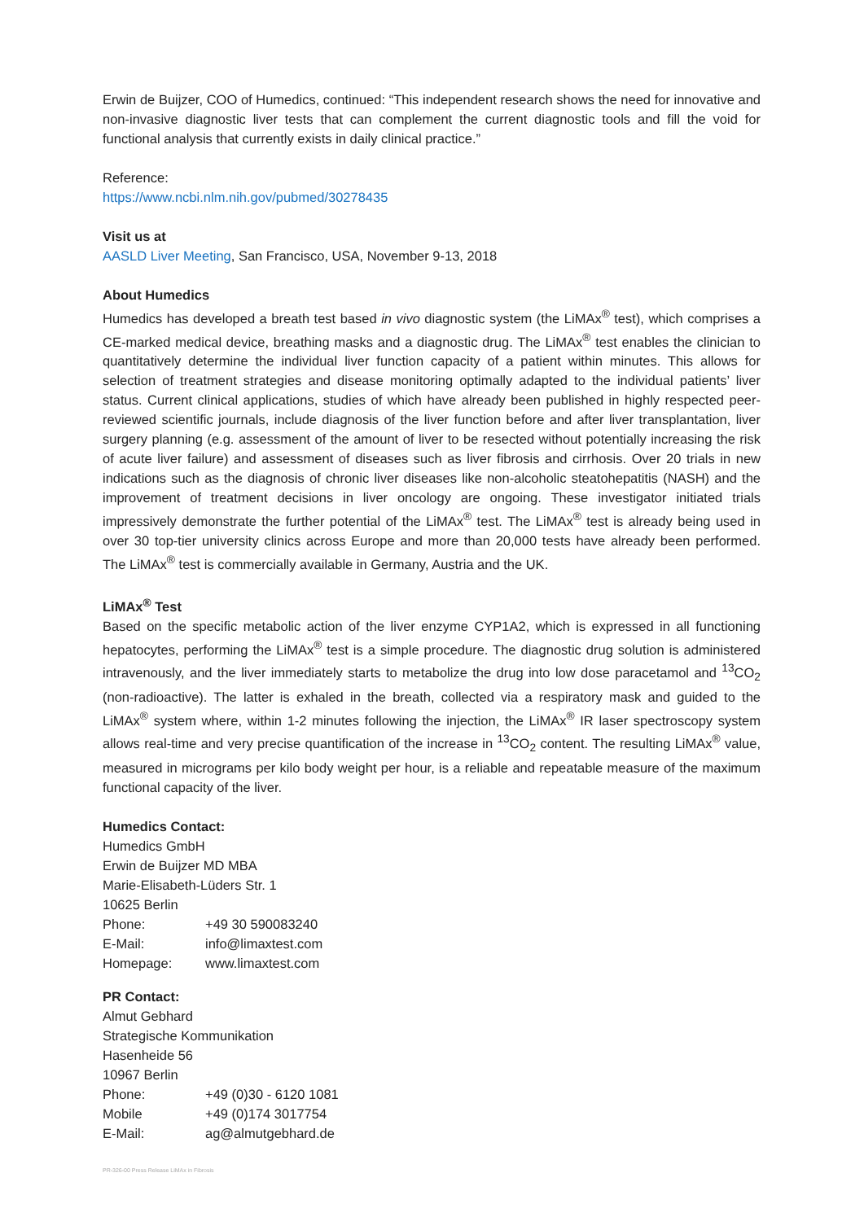Erwin de Buijzer, COO of Humedics, continued: “This independent research shows the need for innovative and non-invasive diagnostic liver tests that can complement the current diagnostic tools and fill the void for functional analysis that currently exists in daily clinical practice.”
Reference:
https://www.ncbi.nlm.nih.gov/pubmed/30278435
Visit us at
AASLD Liver Meeting, San Francisco, USA, November 9-13, 2018
About Humedics
Humedics has developed a breath test based in vivo diagnostic system (the LiMAx<sup>®</sup> test), which comprises a CE-marked medical device, breathing masks and a diagnostic drug. The LiMAx<sup>®</sup> test enables the clinician to quantitatively determine the individual liver function capacity of a patient within minutes. This allows for selection of treatment strategies and disease monitoring optimally adapted to the individual patients’ liver status. Current clinical applications, studies of which have already been published in highly respected peer-reviewed scientific journals, include diagnosis of the liver function before and after liver transplantation, liver surgery planning (e.g. assessment of the amount of liver to be resected without potentially increasing the risk of acute liver failure) and assessment of diseases such as liver fibrosis and cirrhosis. Over 20 trials in new indications such as the diagnosis of chronic liver diseases like non-alcoholic steatohepatitis (NASH) and the improvement of treatment decisions in liver oncology are ongoing. These investigator initiated trials impressively demonstrate the further potential of the LiMAx<sup>®</sup> test. The LiMAx<sup>®</sup> test is already being used in over 30 top-tier university clinics across Europe and more than 20,000 tests have already been performed. The LiMAx<sup>®</sup> test is commercially available in Germany, Austria and the UK.
LiMAx<sup>®</sup> Test
Based on the specific metabolic action of the liver enzyme CYP1A2, which is expressed in all functioning hepatocytes, performing the LiMAx<sup>®</sup> test is a simple procedure. The diagnostic drug solution is administered intravenously, and the liver immediately starts to metabolize the drug into low dose paracetamol and <sup>13</sup>CO<sub>2</sub> (non-radioactive). The latter is exhaled in the breath, collected via a respiratory mask and guided to the LiMAx<sup>®</sup> system where, within 1-2 minutes following the injection, the LiMAx<sup>®</sup> IR laser spectroscopy system allows real-time and very precise quantification of the increase in <sup>13</sup>CO<sub>2</sub> content. The resulting LiMAx<sup>®</sup> value, measured in micrograms per kilo body weight per hour, is a reliable and repeatable measure of the maximum functional capacity of the liver.
Humedics Contact:
Humedics GmbH
Erwin de Buijzer MD MBA
Marie-Elisabeth-Lüders Str. 1
10625 Berlin
| Phone: | +49 30 590083240 |
| E-Mail: | info@limaxtest.com |
| Homepage: | www.limaxtest.com |
PR Contact:
Almut Gebhard
Strategische Kommunikation
Hasenheide 56
10967 Berlin
| Phone: | +49 (0)30 - 6120 1081 |
| Mobile | +49 (0)174 3017754 |
| E-Mail: | ag@almutgebhard.de |
PR-326-00 Press Release LiMAx in Fibrosis